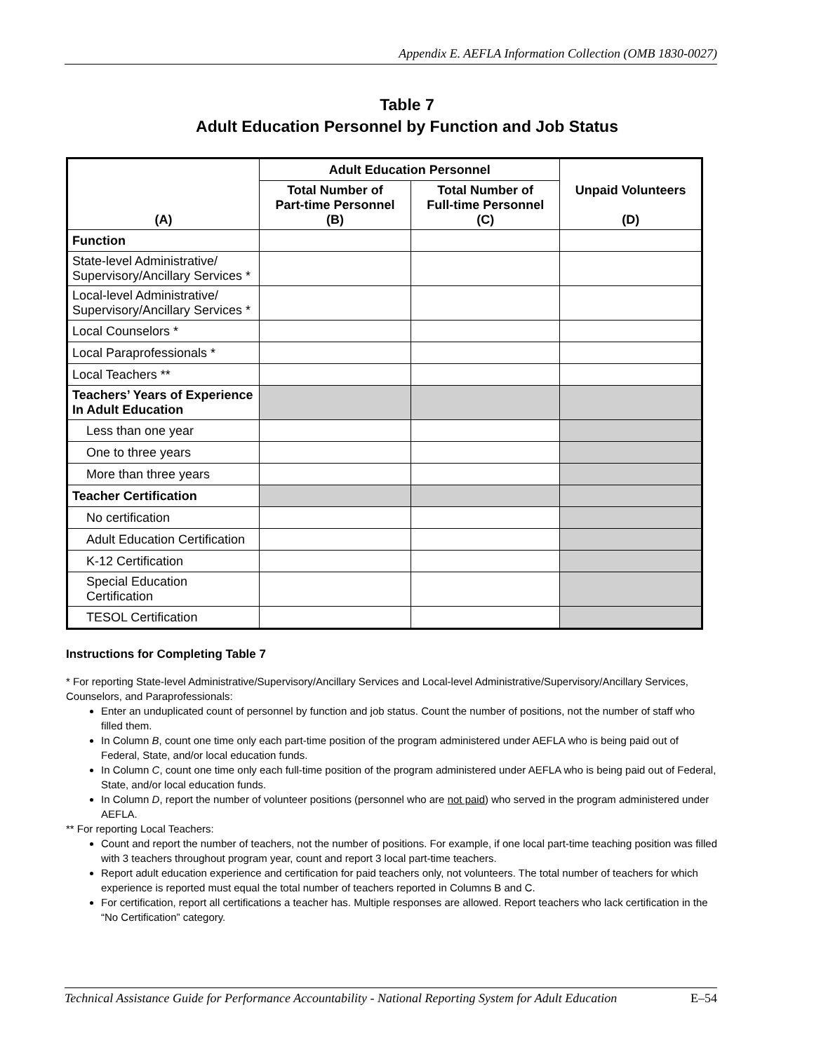Appendix E. AEFLA Information Collection (OMB 1830-0027)
Table 7
Adult Education Personnel by Function and Job Status
| (A) | Adult Education Personnel | | Unpaid Volunteers (D) |
| --- | --- | --- | --- |
| | Total Number of Part-time Personnel (B) | Total Number of Full-time Personnel (C) | |
| Function | | | |
| State-level Administrative/ Supervisory/Ancillary Services * | | | |
| Local-level Administrative/ Supervisory/Ancillary Services * | | | |
| Local Counselors * | | | |
| Local Paraprofessionals * | | | |
| Local Teachers ** | | | |
| Teachers’ Years of Experience In Adult Education | | | |
| Less than one year | | | |
| One to three years | | | |
| More than three years | | | |
| Teacher Certification | | | |
| No certification | | | |
| Adult Education Certification | | | |
| K-12 Certification | | | |
| Special Education Certification | | | |
| TESOL Certification | | | |
Instructions for Completing Table 7
* For reporting State-level Administrative/Supervisory/Ancillary Services and Local-level Administrative/Supervisory/Ancillary Services, Counselors, and Paraprofessionals:
Enter an unduplicated count of personnel by function and job status. Count the number of positions, not the number of staff who filled them.
In Column B, count one time only each part-time position of the program administered under AEFLA who is being paid out of Federal, State, and/or local education funds.
In Column C, count one time only each full-time position of the program administered under AEFLA who is being paid out of Federal, State, and/or local education funds.
In Column D, report the number of volunteer positions (personnel who are not paid) who served in the program administered under AEFLA.
** For reporting Local Teachers:
Count and report the number of teachers, not the number of positions. For example, if one local part-time teaching position was filled with 3 teachers throughout program year, count and report 3 local part-time teachers.
Report adult education experience and certification for paid teachers only, not volunteers. The total number of teachers for which experience is reported must equal the total number of teachers reported in Columns B and C.
For certification, report all certifications a teacher has. Multiple responses are allowed. Report teachers who lack certification in the “No Certification” category.
Technical Assistance Guide for Performance Accountability - National Reporting System for Adult Education E–54